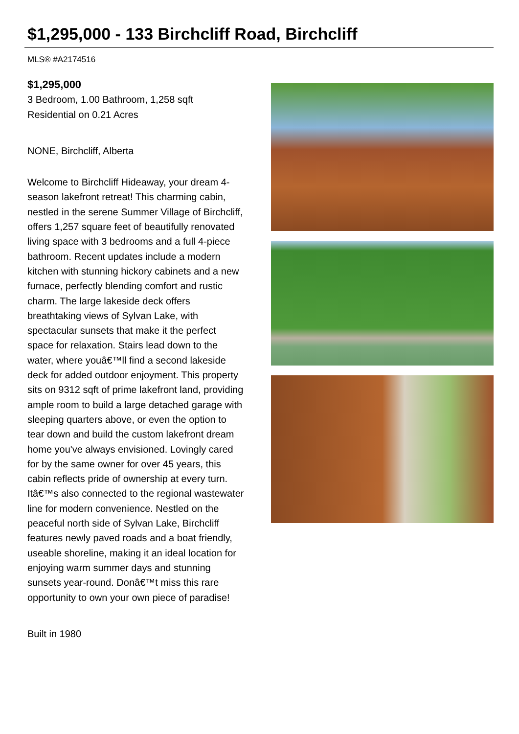$1,295,000 - 133 Birchcliff Road, Birchcliff
MLS® #A2174516
$1,295,000
3 Bedroom, 1.00 Bathroom, 1,258 sqft
Residential on 0.21 Acres
NONE, Birchcliff, Alberta
Welcome to Birchcliff Hideaway, your dream 4-season lakefront retreat! This charming cabin, nestled in the serene Summer Village of Birchcliff, offers 1,257 square feet of beautifully renovated living space with 3 bedrooms and a full 4-piece bathroom. Recent updates include a modern kitchen with stunning hickory cabinets and a new furnace, perfectly blending comfort and rustic charm. The large lakeside deck offers breathtaking views of Sylvan Lake, with spectacular sunsets that make it the perfect space for relaxation. Stairs lead down to the water, where youâ€™ll find a second lakeside deck for added outdoor enjoyment. This property sits on 9312 sqft of prime lakefront land, providing ample room to build a large detached garage with sleeping quarters above, or even the option to tear down and build the custom lakefront dream home you've always envisioned. Lovingly cared for by the same owner for over 45 years, this cabin reflects pride of ownership at every turn. Itâ€™s also connected to the regional wastewater line for modern convenience. Nestled on the peaceful north side of Sylvan Lake, Birchcliff features newly paved roads and a boat friendly, useable shoreline, making it an ideal location for enjoying warm summer days and stunning sunsets year-round. Donâ€™t miss this rare opportunity to own your own piece of paradise!
Built in 1980